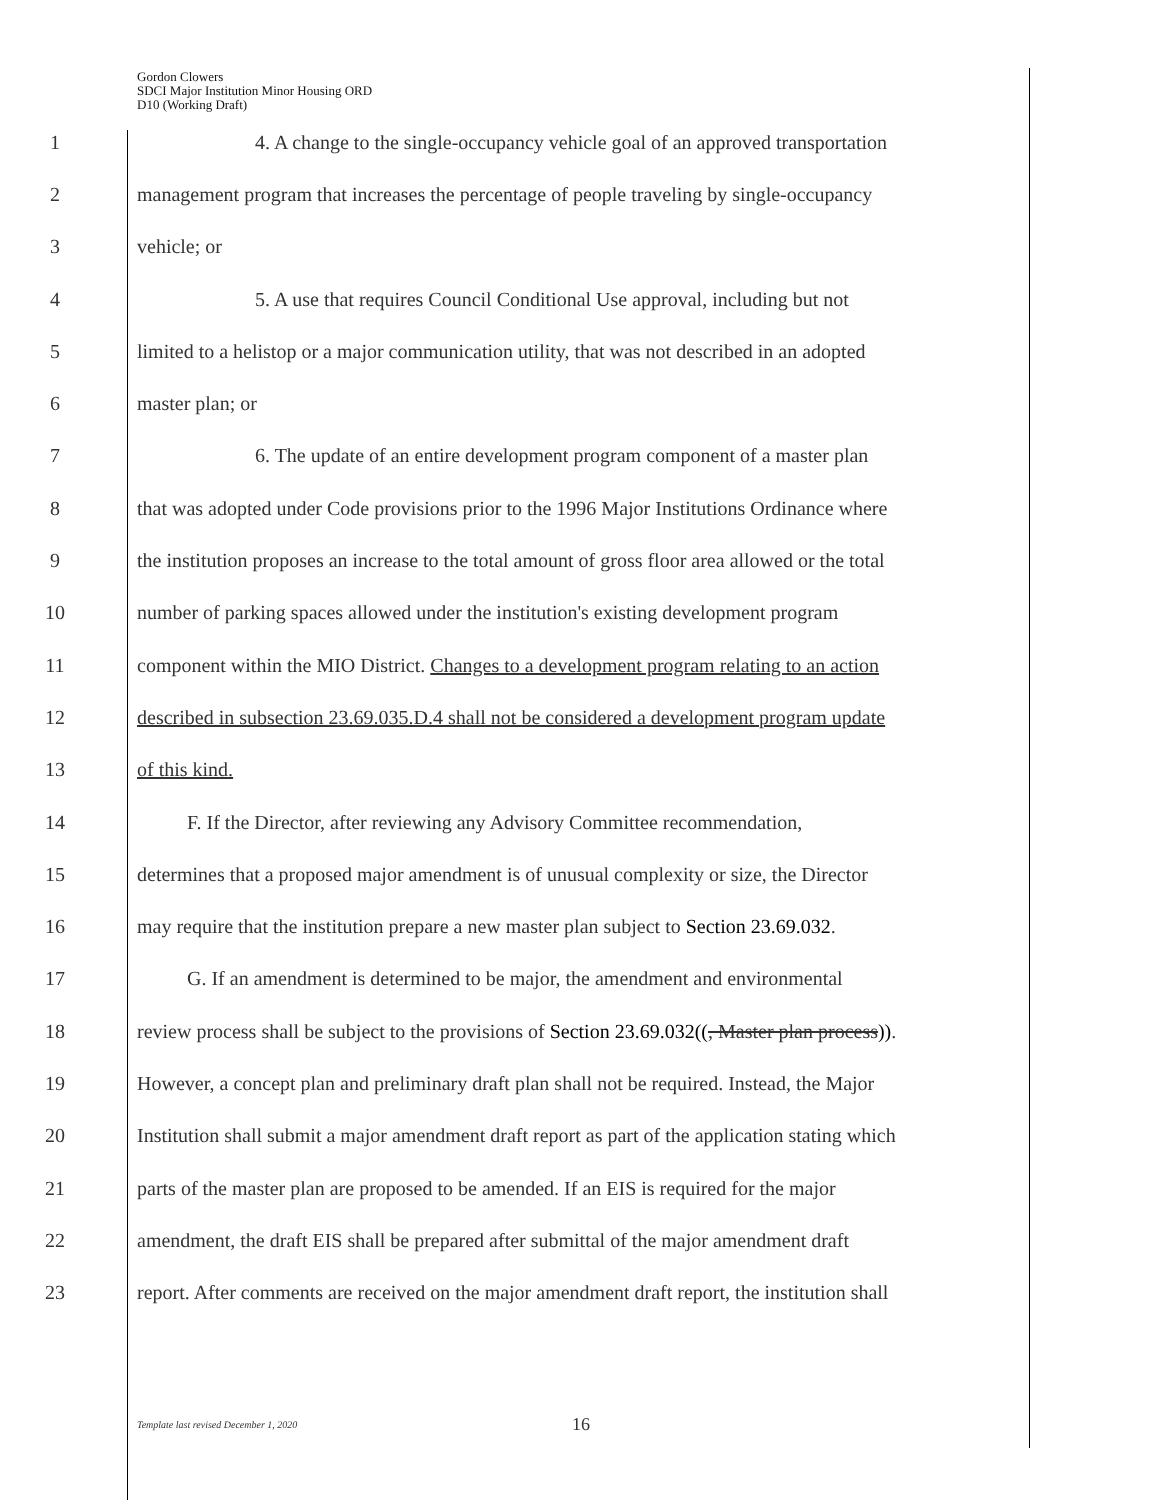Gordon Clowers
SDCI Major Institution Minor Housing ORD
D10 (Working Draft)
1 4. A change to the single-occupancy vehicle goal of an approved transportation
2 management program that increases the percentage of people traveling by single-occupancy
3 vehicle; or
4 5. A use that requires Council Conditional Use approval, including but not
5 limited to a helistop or a major communication utility, that was not described in an adopted
6 master plan; or
7 6. The update of an entire development program component of a master plan
8 that was adopted under Code provisions prior to the 1996 Major Institutions Ordinance where
9 the institution proposes an increase to the total amount of gross floor area allowed or the total
10 number of parking spaces allowed under the institution's existing development program
11 component within the MIO District. Changes to a development program relating to an action
12 described in subsection 23.69.035.D.4 shall not be considered a development program update
13 of this kind.
14 F. If the Director, after reviewing any Advisory Committee recommendation,
15 determines that a proposed major amendment is of unusual complexity or size, the Director
16 may require that the institution prepare a new master plan subject to Section 23.69.032.
17 G. If an amendment is determined to be major, the amendment and environmental
18 review process shall be subject to the provisions of Section 23.69.032((, Master plan process)).
19 However, a concept plan and preliminary draft plan shall not be required. Instead, the Major
20 Institution shall submit a major amendment draft report as part of the application stating which
21 parts of the master plan are proposed to be amended. If an EIS is required for the major
22 amendment, the draft EIS shall be prepared after submittal of the major amendment draft
23 report. After comments are received on the major amendment draft report, the institution shall
Template last revised December 1, 2020 16